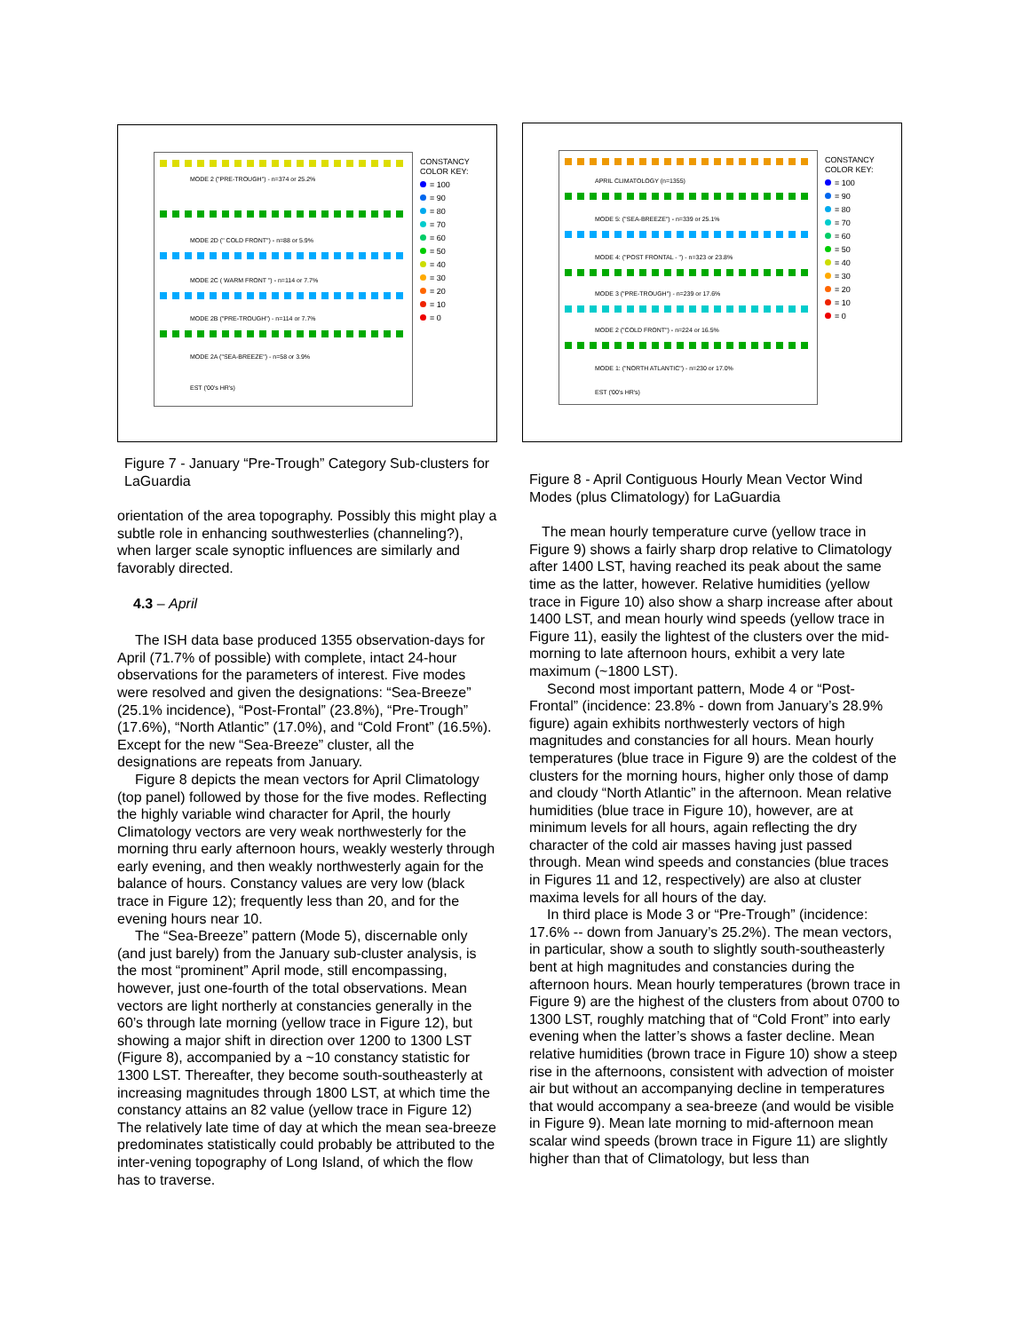MODE 2 ("PRE-TROUGH") - n=374 or 25.2%
MODE 2D (" COLD FRONT") - n=88 or 5.9%
MODE 2C ( WARM FRONT ") - n=114 or 7.7%
MODE 2B ("PRE-TROUGH") - n=114 or 7.7%
MODE 2A ("SEA-BREEZE") - n=58 or 3.9%
EST ('00's HR's)
CONSTANCY
COLOR KEY:
= 100
= 90
= 80
= 70
= 60
= 50
= 40
= 30
= 20
= 10
= 0
Figure 7 - January “Pre-Trough” Category Sub-clusters for LaGuardia
orientation of the area topography. Possibly this might play a subtle role in enhancing southwesterlies (channeling?), when larger scale synoptic influences are similarly and favorably directed.
4.3 – April
The ISH data base produced 1355 observation-days for April (71.7% of possible) with complete, intact 24-hour observations for the parameters of interest. Five modes were resolved and given the designations: “Sea-Breeze” (25.1% incidence), “Post-Frontal” (23.8%), “Pre-Trough” (17.6%), “North Atlantic” (17.0%), and “Cold Front” (16.5%). Except for the new “Sea-Breeze” cluster, all the designations are repeats from January.
Figure 8 depicts the mean vectors for April Climatology (top panel) followed by those for the five modes. Reflecting the highly variable wind character for April, the hourly Climatology vectors are very weak northwesterly for the morning thru early afternoon hours, weakly westerly through early evening, and then weakly northwesterly again for the balance of hours. Constancy values are very low (black trace in Figure 12); frequently less than 20, and for the evening hours near 10.
The “Sea-Breeze” pattern (Mode 5), discernable only (and just barely) from the January sub-cluster analysis, is the most “prominent” April mode, still encompassing, however, just one-fourth of the total observations. Mean vectors are light northerly at constancies generally in the 60’s through late morning (yellow trace in Figure 12), but showing a major shift in direction over 1200 to 1300 LST (Figure 8), accompanied by a ~10 constancy statistic for 1300 LST. Thereafter, they become south-southeasterly at increasing magnitudes through 1800 LST, at which time the constancy attains an 82 value (yellow trace in Figure 12) The relatively late time of day at which the mean sea-breeze predominates statistically could probably be attributed to the inter-vening topography of Long Island, of which the flow has to traverse.
APRIL CLIMATOLOGY (n=1355)
MODE 5: ("SEA-BREEZE") - n=339 or 25.1%
MODE 4: ("POST FRONTAL - ") - n=323 or 23.8%
MODE 3 ("PRE-TROUGH") - n=239 or 17.6%
MODE 2 ("COLD FRONT") - n=224 or 16.5%
MODE 1: ("NORTH ATLANTIC") - n=230 or 17.0%
EST ('00's HR's)
CONSTANCY
COLOR KEY:
= 100
= 90
= 80
= 70
= 60
= 50
= 40
= 30
= 20
= 10
= 0
Figure 8 - April Contiguous Hourly Mean Vector Wind Modes (plus Climatology) for LaGuardia
The mean hourly temperature curve (yellow trace in Figure 9) shows a fairly sharp drop relative to Climatology after 1400 LST, having reached its peak about the same time as the latter, however. Relative humidities (yellow trace in Figure 10) also show a sharp increase after about 1400 LST, and mean hourly wind speeds (yellow trace in Figure 11), easily the lightest of the clusters over the mid-morning to late afternoon hours, exhibit a very late maximum (~1800 LST).
Second most important pattern, Mode 4 or “Post-Frontal” (incidence: 23.8% - down from January’s 28.9% figure) again exhibits northwesterly vectors of high magnitudes and constancies for all hours. Mean hourly temperatures (blue trace in Figure 9) are the coldest of the clusters for the morning hours, higher only those of damp and cloudy “North Atlantic” in the afternoon. Mean relative humidities (blue trace in Figure 10), however, are at minimum levels for all hours, again reflecting the dry character of the cold air masses having just passed through. Mean wind speeds and constancies (blue traces in Figures 11 and 12, respectively) are also at cluster maxima levels for all hours of the day.
In third place is Mode 3 or “Pre-Trough” (incidence: 17.6% -- down from January’s 25.2%). The mean vectors, in particular, show a south to slightly south-southeasterly bent at high magnitudes and constancies during the afternoon hours. Mean hourly temperatures (brown trace in Figure 9) are the highest of the clusters from about 0700 to 1300 LST, roughly matching that of “Cold Front” into early evening when the latter’s shows a faster decline. Mean relative humidities (brown trace in Figure 10) show a steep rise in the afternoons, consistent with advection of moister air but without an accompanying decline in temperatures that would accompany a sea-breeze (and would be visible in Figure 9). Mean late morning to mid-afternoon mean scalar wind speeds (brown trace in Figure 11) are slightly higher than that of Climatology, but less than